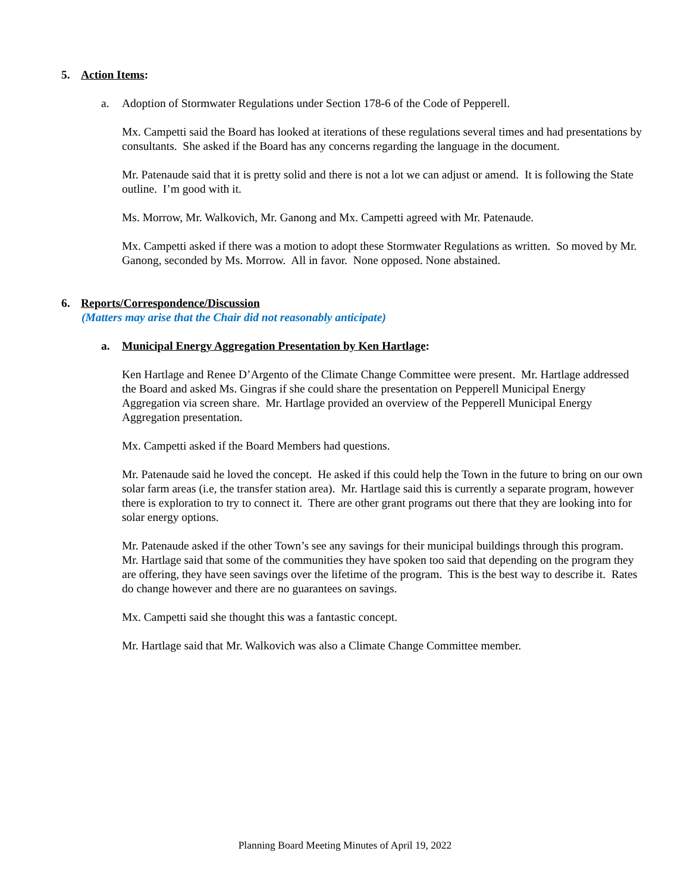5. Action Items:
a. Adoption of Stormwater Regulations under Section 178-6 of the Code of Pepperell.
Mx. Campetti said the Board has looked at iterations of these regulations several times and had presentations by consultants. She asked if the Board has any concerns regarding the language in the document.
Mr. Patenaude said that it is pretty solid and there is not a lot we can adjust or amend. It is following the State outline. I’m good with it.
Ms. Morrow, Mr. Walkovich, Mr. Ganong and Mx. Campetti agreed with Mr. Patenaude.
Mx. Campetti asked if there was a motion to adopt these Stormwater Regulations as written. So moved by Mr. Ganong, seconded by Ms. Morrow. All in favor. None opposed. None abstained.
6. Reports/Correspondence/Discussion
(Matters may arise that the Chair did not reasonably anticipate)
a. Municipal Energy Aggregation Presentation by Ken Hartlage:
Ken Hartlage and Renee D’Argento of the Climate Change Committee were present. Mr. Hartlage addressed the Board and asked Ms. Gingras if she could share the presentation on Pepperell Municipal Energy Aggregation via screen share. Mr. Hartlage provided an overview of the Pepperell Municipal Energy Aggregation presentation.
Mx. Campetti asked if the Board Members had questions.
Mr. Patenaude said he loved the concept. He asked if this could help the Town in the future to bring on our own solar farm areas (i.e, the transfer station area). Mr. Hartlage said this is currently a separate program, however there is exploration to try to connect it. There are other grant programs out there that they are looking into for solar energy options.
Mr. Patenaude asked if the other Town’s see any savings for their municipal buildings through this program. Mr. Hartlage said that some of the communities they have spoken too said that depending on the program they are offering, they have seen savings over the lifetime of the program. This is the best way to describe it. Rates do change however and there are no guarantees on savings.
Mx. Campetti said she thought this was a fantastic concept.
Mr. Hartlage said that Mr. Walkovich was also a Climate Change Committee member.
Planning Board Meeting Minutes of April 19, 2022